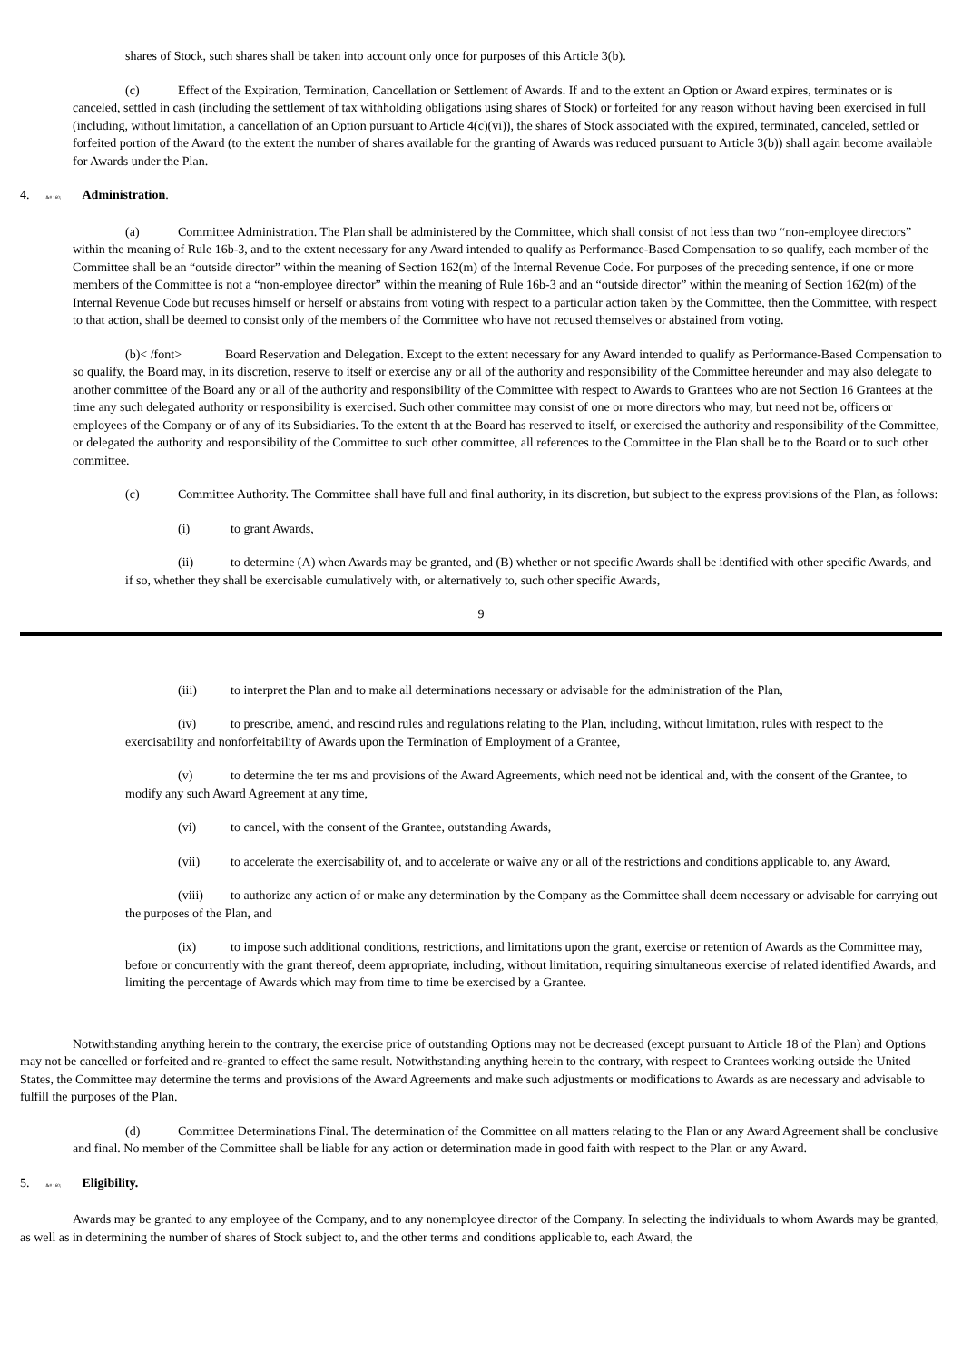shares of Stock, such shares shall be taken into account only once for purposes of this Article 3(b).
(c) Effect of the Expiration, Termination, Cancellation or Settlement of Awards. If and to the extent an Option or Award expires, terminates or is canceled, settled in cash (including the settlement of tax withholding obligations using shares of Stock) or forfeited for any reason without having been exercised in full (including, without limitation, a cancellation of an Option pursuant to Article 4(c)(vi)), the shares of Stock associated with the expired, terminated, canceled, settled or forfeited portion of the Award (to the extent the number of shares available for the granting of Awards was reduced pursuant to Article 3(b)) shall again become available for Awards under the Plan.
4. &# 160; Administration.
(a) Committee Administration. The Plan shall be administered by the Committee, which shall consist of not less than two “non-employee directors” within the meaning of Rule 16b-3, and to the extent necessary for any Award intended to qualify as Performance-Based Compensation to so qualify, each member of the Committee shall be an “outside director” within the meaning of Section 162(m) of the Internal Revenue Code. For purposes of the preceding sentence, if one or more members of the Committee is not a “non-employee director” within the meaning of Rule 16b-3 and an “outside director” within the meaning of Section 162(m) of the Internal Revenue Code but recuses himself or herself or abstains from voting with respect to a particular action taken by the Committee, then the Committee, with respect to that action, shall be deemed to consist only of the members of the Committee who have not recused themselves or abstained from voting.
(b)< /font> Board Reservation and Delegation. Except to the extent necessary for any Award intended to qualify as Performance-Based Compensation to so qualify, the Board may, in its discretion, reserve to itself or exercise any or all of the authority and responsibility of the Committee hereunder and may also delegate to another committee of the Board any or all of the authority and responsibility of the Committee with respect to Awards to Grantees who are not Section 16 Grantees at the time any such delegated authority or responsibility is exercised. Such other committee may consist of one or more directors who may, but need not be, officers or employees of the Company or of any of its Subsidiaries. To the extent th at the Board has reserved to itself, or exercised the authority and responsibility of the Committee, or delegated the authority and responsibility of the Committee to such other committee, all references to the Committee in the Plan shall be to the Board or to such other committee.
(c) Committee Authority. The Committee shall have full and final authority, in its discretion, but subject to the express provisions of the Plan, as follows:
(i) to grant Awards,
(ii) to determine (A) when Awards may be granted, and (B) whether or not specific Awards shall be identified with other specific Awards, and if so, whether they shall be exercisable cumulatively with, or alternatively to, such other specific Awards,
9
(iii) to interpret the Plan and to make all determinations necessary or advisable for the administration of the Plan,
(iv) to prescribe, amend, and rescind rules and regulations relating to the Plan, including, without limitation, rules with respect to the exercisability and nonforfeitability of Awards upon the Termination of Employment of a Grantee,
(v) to determine the ter ms and provisions of the Award Agreements, which need not be identical and, with the consent of the Grantee, to modify any such Award Agreement at any time,
(vi) to cancel, with the consent of the Grantee, outstanding Awards,
(vii) to accelerate the exercisability of, and to accelerate or waive any or all of the restrictions and conditions applicable to, any Award,
(viii) to authorize any action of or make any determination by the Company as the Committee shall deem necessary or advisable for carrying out the purposes of the Plan, and
(ix) to impose such additional conditions, restrictions, and limitations upon the grant, exercise or retention of Awards as the Committee may, before or concurrently with the grant thereof, deem appropriate, including, without limitation, requiring simultaneous exercise of related identified Awards, and limiting the percentage of Awards which may from time to time be exercised by a Grantee.
Notwithstanding anything herein to the contrary, the exercise price of outstanding Options may not be decreased (except pursuant to Article 18 of the Plan) and Options may not be cancelled or forfeited and re-granted to effect the same result. Notwithstanding anything herein to the contrary, with respect to Grantees working outside the United States, the Committee may determine the terms and provisions of the Award Agreements and make such adjustments or modifications to Awards as are necessary and advisable to fulfill the purposes of the Plan.
(d) Committee Determinations Final. The determination of the Committee on all matters relating to the Plan or any Award Agreement shall be conclusive and final. No member of the Committee shall be liable for any action or determination made in good faith with respect to the Plan or any Award.
5. &# 160; Eligibility.
Awards may be granted to any employee of the Company, and to any nonemployee director of the Company. In selecting the individuals to whom Awards may be granted, as well as in determining the number of shares of Stock subject to, and the other terms and conditions applicable to, each Award, the